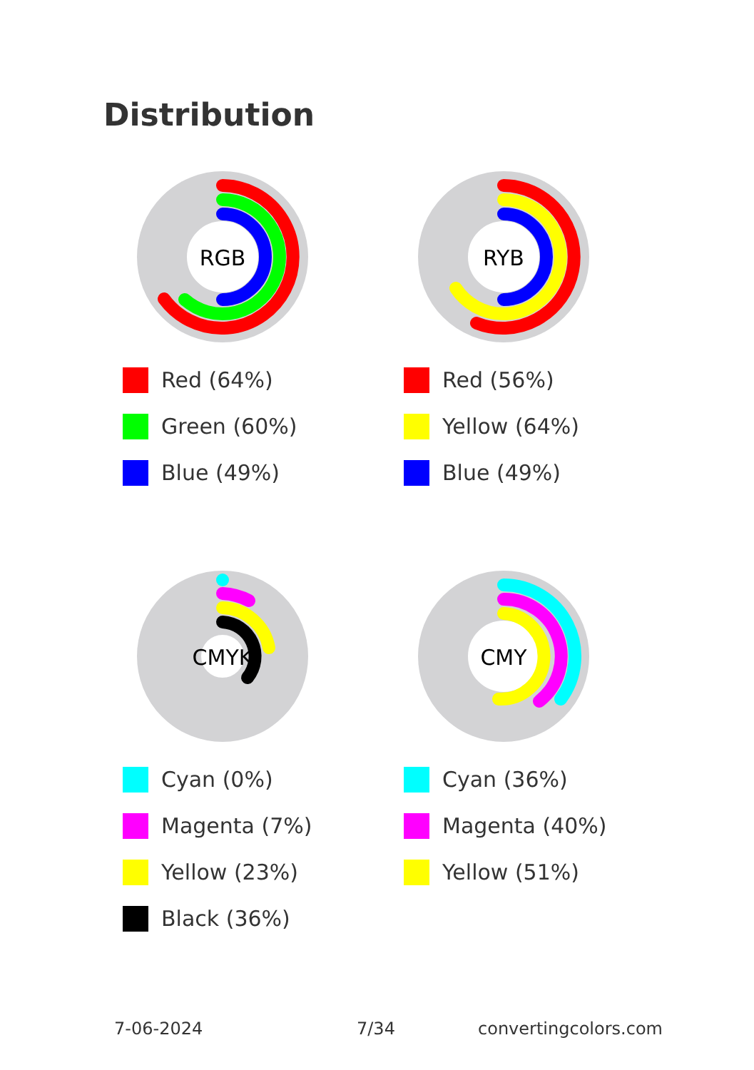Distribution
RGB
Red (64%)
Green (60%)
Blue (49%)
RYB
Red (56%)
Yellow (64%)
Blue (49%)
CMYK
Cyan (0%)
Magenta (7%)
Yellow (23%)
Black (36%)
CMY
Cyan (36%)
Magenta (40%)
Yellow (51%)
7-06-2024 7/34 convertingcolors.com